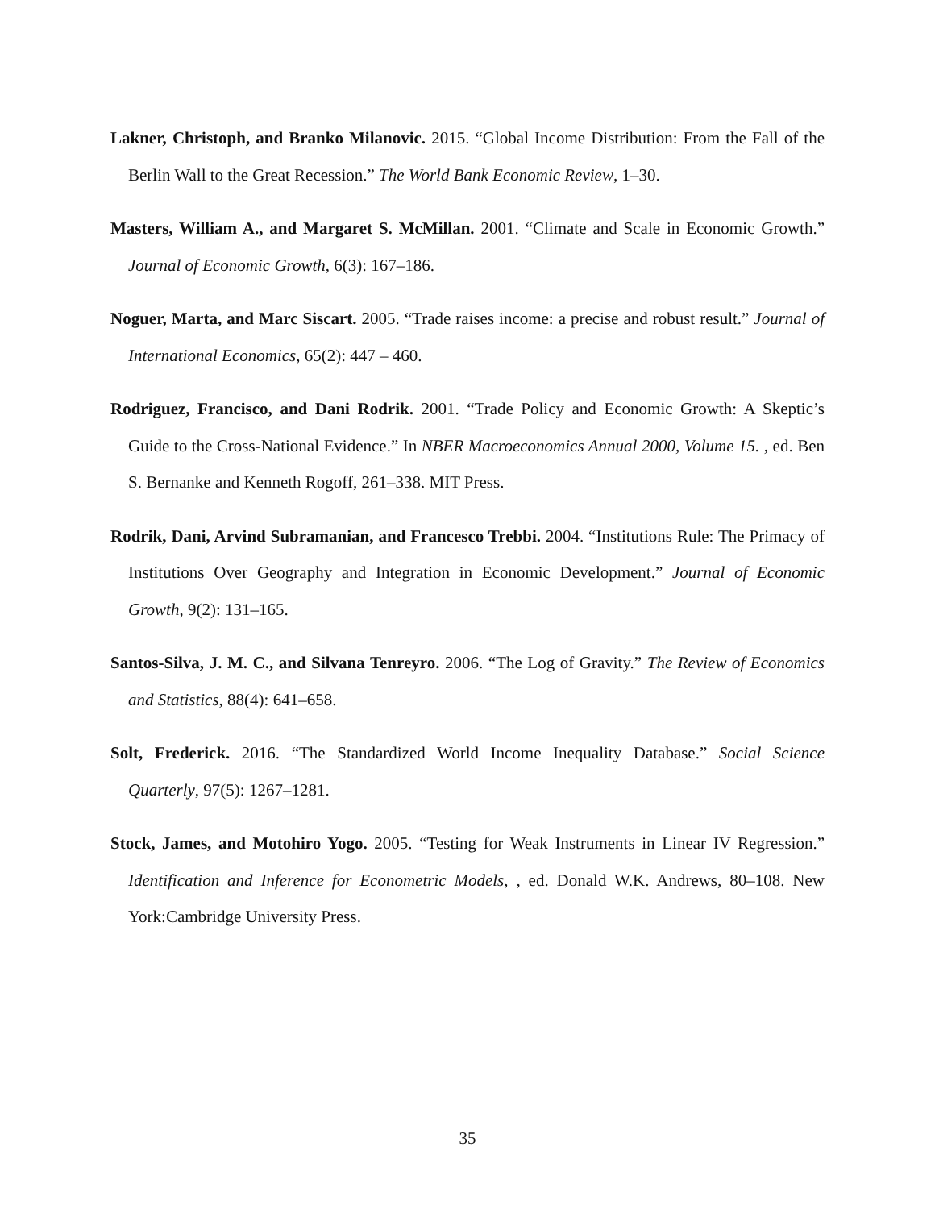Lakner, Christoph, and Branko Milanovic. 2015. “Global Income Distribution: From the Fall of the Berlin Wall to the Great Recession.” The World Bank Economic Review, 1–30.
Masters, William A., and Margaret S. McMillan. 2001. “Climate and Scale in Economic Growth.” Journal of Economic Growth, 6(3): 167–186.
Noguer, Marta, and Marc Siscart. 2005. “Trade raises income: a precise and robust result.” Journal of International Economics, 65(2): 447 – 460.
Rodriguez, Francisco, and Dani Rodrik. 2001. “Trade Policy and Economic Growth: A Skeptic’s Guide to the Cross-National Evidence.” In NBER Macroeconomics Annual 2000, Volume 15. , ed. Ben S. Bernanke and Kenneth Rogoff, 261–338. MIT Press.
Rodrik, Dani, Arvind Subramanian, and Francesco Trebbi. 2004. “Institutions Rule: The Primacy of Institutions Over Geography and Integration in Economic Development.” Journal of Economic Growth, 9(2): 131–165.
Santos-Silva, J. M. C., and Silvana Tenreyro. 2006. “The Log of Gravity.” The Review of Economics and Statistics, 88(4): 641–658.
Solt, Frederick. 2016. “The Standardized World Income Inequality Database.” Social Science Quarterly, 97(5): 1267–1281.
Stock, James, and Motohiro Yogo. 2005. “Testing for Weak Instruments in Linear IV Regression.” Identification and Inference for Econometric Models, , ed. Donald W.K. Andrews, 80–108. New York:Cambridge University Press.
35